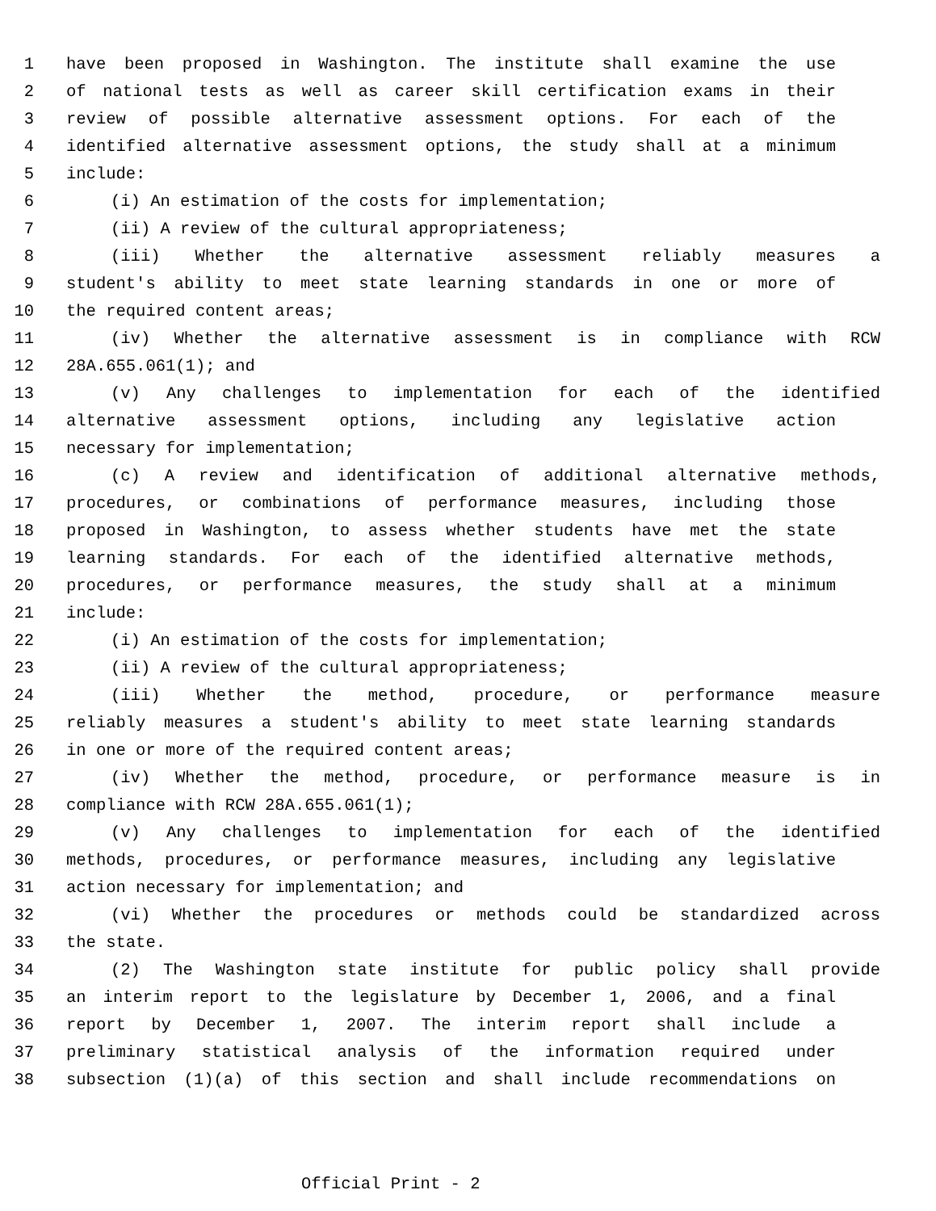1 have been proposed in Washington. The institute shall examine the use
2 of national tests as well as career skill certification exams in their
3 review of possible alternative assessment options. For each of the
4 identified alternative assessment options, the study shall at a minimum
5 include:
6 (i) An estimation of the costs for implementation;
7 (ii) A review of the cultural appropriateness;
8 (iii) Whether the alternative assessment reliably measures a
9 student's ability to meet state learning standards in one or more of
10 the required content areas;
11 (iv) Whether the alternative assessment is in compliance with RCW
12 28A.655.061(1); and
13 (v) Any challenges to implementation for each of the identified
14 alternative assessment options, including any legislative action
15 necessary for implementation;
16 (c) A review and identification of additional alternative methods,
17 procedures, or combinations of performance measures, including those
18 proposed in Washington, to assess whether students have met the state
19 learning standards. For each of the identified alternative methods,
20 procedures, or performance measures, the study shall at a minimum
21 include:
22 (i) An estimation of the costs for implementation;
23 (ii) A review of the cultural appropriateness;
24 (iii) Whether the method, procedure, or performance measure
25 reliably measures a student's ability to meet state learning standards
26 in one or more of the required content areas;
27 (iv) Whether the method, procedure, or performance measure is in
28 compliance with RCW 28A.655.061(1);
29 (v) Any challenges to implementation for each of the identified
30 methods, procedures, or performance measures, including any legislative
31 action necessary for implementation; and
32 (vi) Whether the procedures or methods could be standardized across
33 the state.
34 (2) The Washington state institute for public policy shall provide
35 an interim report to the legislature by December 1, 2006, and a final
36 report by December 1, 2007. The interim report shall include a
37 preliminary statistical analysis of the information required under
38 subsection (1)(a) of this section and shall include recommendations on
Official Print - 2